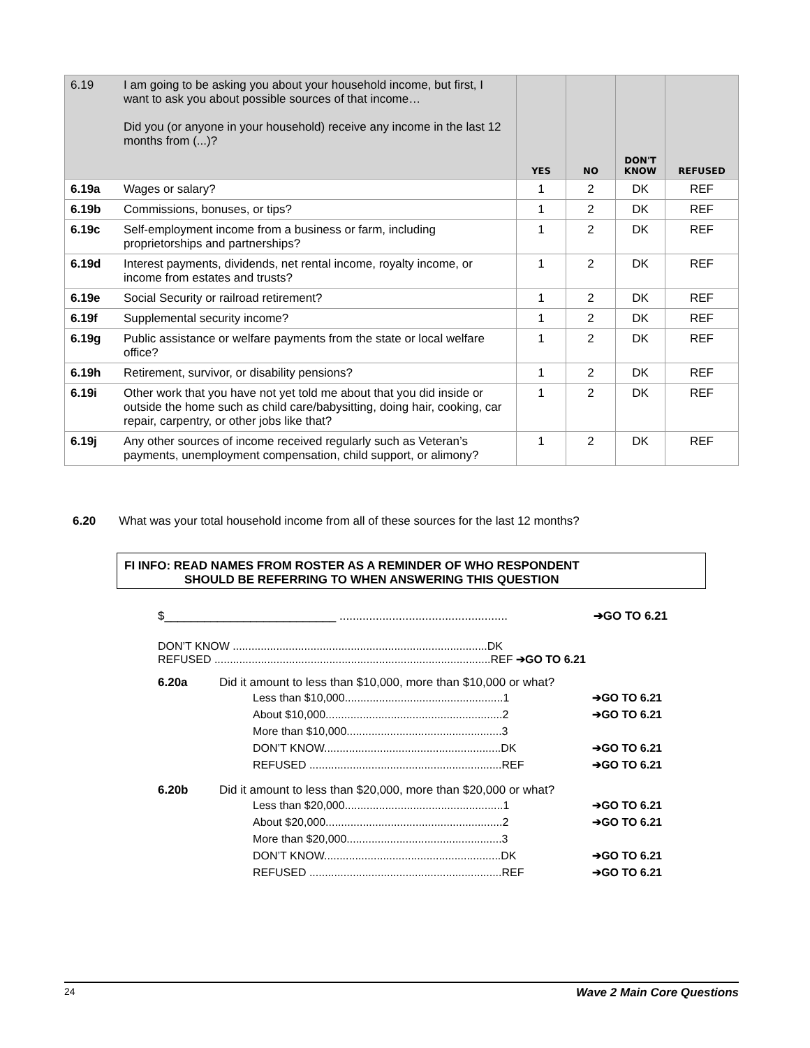| 6.19 | I am going to be asking you about your household income, but first, I want to ask you about possible sources of that income… Did you (or anyone in your household) receive any income in the last 12 months from (...)? | YES | NO | DON'T KNOW | REFUSED |
| --- | --- | --- | --- | --- | --- |
| 6.19a | Wages or salary? | 1 | 2 | DK | REF |
| 6.19b | Commissions, bonuses, or tips? | 1 | 2 | DK | REF |
| 6.19c | Self-employment income from a business or farm, including proprietorships and partnerships? | 1 | 2 | DK | REF |
| 6.19d | Interest payments, dividends, net rental income, royalty income, or income from estates and trusts? | 1 | 2 | DK | REF |
| 6.19e | Social Security or railroad retirement? | 1 | 2 | DK | REF |
| 6.19f | Supplemental security income? | 1 | 2 | DK | REF |
| 6.19g | Public assistance or welfare payments from the state or local welfare office? | 1 | 2 | DK | REF |
| 6.19h | Retirement, survivor, or disability pensions? | 1 | 2 | DK | REF |
| 6.19i | Other work that you have not yet told me about that you did inside or outside the home such as child care/babysitting, doing hair, cooking, car repair, carpentry, or other jobs like that? | 1 | 2 | DK | REF |
| 6.19j | Any other sources of income received regularly such as Veteran’s payments, unemployment compensation, child support, or alimony? | 1 | 2 | DK | REF |
6.20 What was your total household income from all of these sources for the last 12 months?
FI INFO: READ NAMES FROM ROSTER AS A REMINDER OF WHO RESPONDENT
SHOULD BE REFERRING TO WHEN ANSWERING THIS QUESTION
$__________________________ ................................................... ➔GO TO 6.21
DON’T KNOW ..................................................................................DK
REFUSED .........................................................................................REF ➔GO TO 6.21
6.20a Did it amount to less than $10,000, more than $10,000 or what?
Less than $10,000...................................................1 ➔GO TO 6.21
About $10,000.........................................................2 ➔GO TO 6.21
More than $10,000..................................................3
DON’T KNOW.........................................................DK ➔GO TO 6.21
REFUSED ..............................................................REF ➔GO TO 6.21
6.20b Did it amount to less than $20,000, more than $20,000 or what?
Less than $20,000...................................................1 ➔GO TO 6.21
About $20,000.........................................................2 ➔GO TO 6.21
More than $20,000..................................................3
DON’T KNOW.........................................................DK ➔GO TO 6.21
REFUSED ..............................................................REF ➔GO TO 6.21
24 Wave 2 Main Core Questions